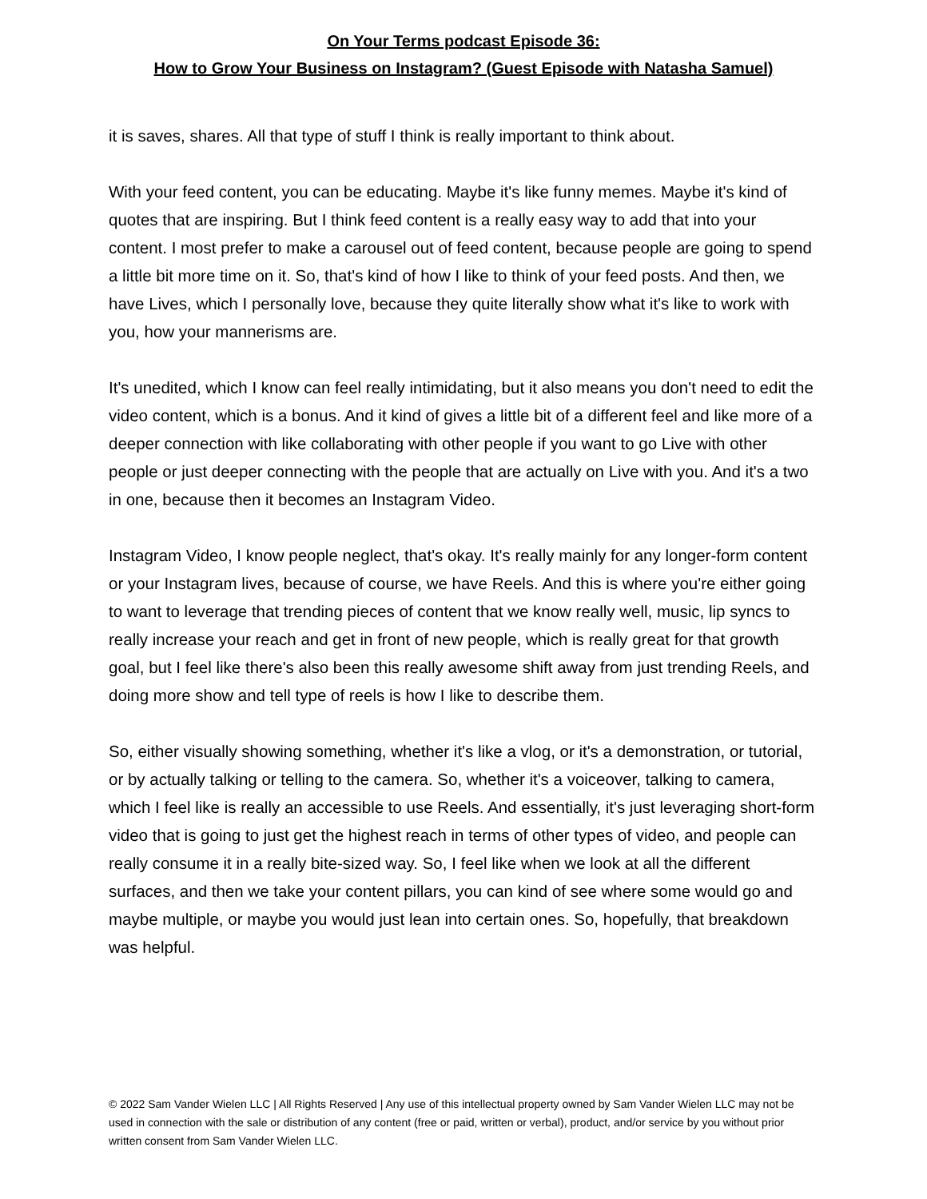On Your Terms podcast Episode 36:
How to Grow Your Business on Instagram? (Guest Episode with Natasha Samuel)
it is saves, shares. All that type of stuff I think is really important to think about.
With your feed content, you can be educating. Maybe it's like funny memes. Maybe it's kind of quotes that are inspiring. But I think feed content is a really easy way to add that into your content. I most prefer to make a carousel out of feed content, because people are going to spend a little bit more time on it. So, that's kind of how I like to think of your feed posts. And then, we have Lives, which I personally love, because they quite literally show what it's like to work with you, how your mannerisms are.
It's unedited, which I know can feel really intimidating, but it also means you don't need to edit the video content, which is a bonus. And it kind of gives a little bit of a different feel and like more of a deeper connection with like collaborating with other people if you want to go Live with other people or just deeper connecting with the people that are actually on Live with you. And it's a two in one, because then it becomes an Instagram Video.
Instagram Video, I know people neglect, that's okay. It's really mainly for any longer-form content or your Instagram lives, because of course, we have Reels. And this is where you're either going to want to leverage that trending pieces of content that we know really well, music, lip syncs to really increase your reach and get in front of new people, which is really great for that growth goal, but I feel like there's also been this really awesome shift away from just trending Reels, and doing more show and tell type of reels is how I like to describe them.
So, either visually showing something, whether it's like a vlog, or it's a demonstration, or tutorial, or by actually talking or telling to the camera. So, whether it's a voiceover, talking to camera, which I feel like is really an accessible to use Reels. And essentially, it's just leveraging short-form video that is going to just get the highest reach in terms of other types of video, and people can really consume it in a really bite-sized way. So, I feel like when we look at all the different surfaces, and then we take your content pillars, you can kind of see where some would go and maybe multiple, or maybe you would just lean into certain ones. So, hopefully, that breakdown was helpful.
© 2022 Sam Vander Wielen LLC | All Rights Reserved | Any use of this intellectual property owned by Sam Vander Wielen LLC may not be used in connection with the sale or distribution of any content (free or paid, written or verbal), product, and/or service by you without prior written consent from Sam Vander Wielen LLC.